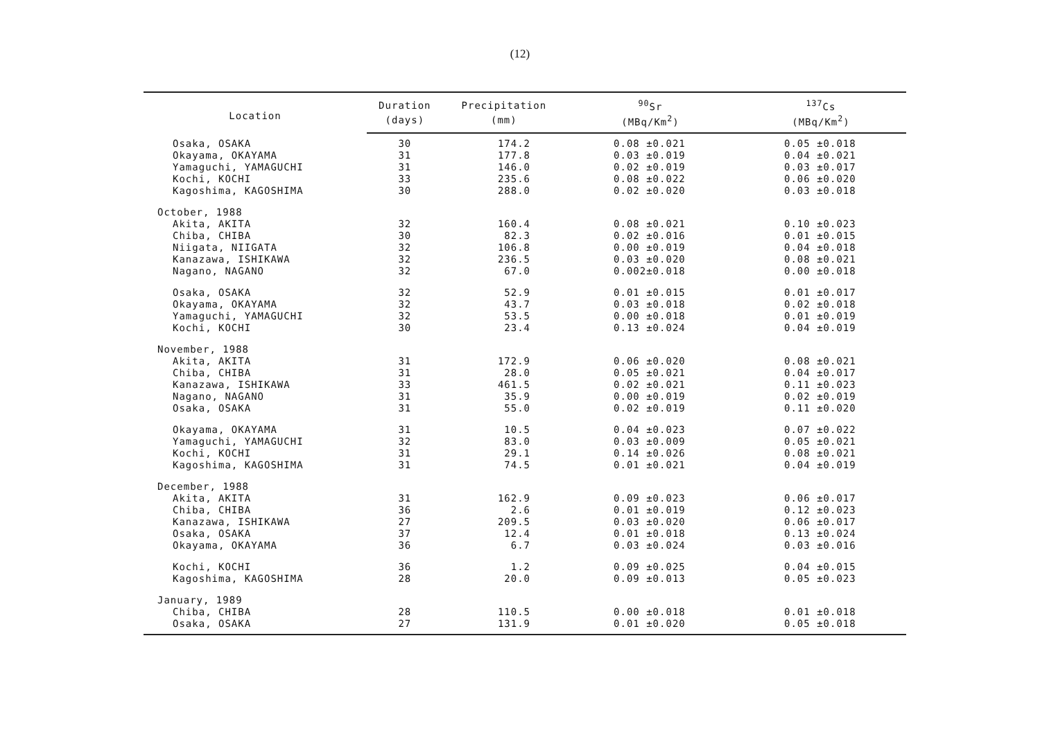(12)
| Location | Duration | Precipitation | <sup>90</sup>Sr | <sup>137</sup>Cs |
| --- | --- | --- | --- | --- |
| | (days) | (mm) | (MBq/Km<sup>2</sup>) | (MBq/Km<sup>2</sup>) |
| Osaka, OSAKA | 30 | 174.2 | 0.08 ±0.021 | 0.05 ±0.018 |
| Okayama, OKAYAMA | 31 | 177.8 | 0.03 ±0.019 | 0.04 ±0.021 |
| Yamaguchi, YAMAGUCHI | 31 | 146.0 | 0.02 ±0.019 | 0.03 ±0.017 |
| Kochi, KOCHI | 33 | 235.6 | 0.08 ±0.022 | 0.06 ±0.020 |
| Kagoshima, KAGOSHIMA | 30 | 288.0 | 0.02 ±0.020 | 0.03 ±0.018 |
| October, 1988 | | | | |
| Akita, AKITA | 32 | 160.4 | 0.08 ±0.021 | 0.10 ±0.023 |
| Chiba, CHIBA | 30 | 82.3 | 0.02 ±0.016 | 0.01 ±0.015 |
| Niigata, NIIGATA | 32 | 106.8 | 0.00 ±0.019 | 0.04 ±0.018 |
| Kanazawa, ISHIKAWA | 32 | 236.5 | 0.03 ±0.020 | 0.08 ±0.021 |
| Nagano, NAGANO | 32 | 67.0 | 0.002±0.018 | 0.00 ±0.018 |
| Osaka, OSAKA | 32 | 52.9 | 0.01 ±0.015 | 0.01 ±0.017 |
| Okayama, OKAYAMA | 32 | 43.7 | 0.03 ±0.018 | 0.02 ±0.018 |
| Yamaguchi, YAMAGUCHI | 32 | 53.5 | 0.00 ±0.018 | 0.01 ±0.019 |
| Kochi, KOCHI | 30 | 23.4 | 0.13 ±0.024 | 0.04 ±0.019 |
| November, 1988 | | | | |
| Akita, AKITA | 31 | 172.9 | 0.06 ±0.020 | 0.08 ±0.021 |
| Chiba, CHIBA | 31 | 28.0 | 0.05 ±0.021 | 0.04 ±0.017 |
| Kanazawa, ISHIKAWA | 33 | 461.5 | 0.02 ±0.021 | 0.11 ±0.023 |
| Nagano, NAGANO | 31 | 35.9 | 0.00 ±0.019 | 0.02 ±0.019 |
| Osaka, OSAKA | 31 | 55.0 | 0.02 ±0.019 | 0.11 ±0.020 |
| Okayama, OKAYAMA | 31 | 10.5 | 0.04 ±0.023 | 0.07 ±0.022 |
| Yamaguchi, YAMAGUCHI | 32 | 83.0 | 0.03 ±0.009 | 0.05 ±0.021 |
| Kochi, KOCHI | 31 | 29.1 | 0.14 ±0.026 | 0.08 ±0.021 |
| Kagoshima, KAGOSHIMA | 31 | 74.5 | 0.01 ±0.021 | 0.04 ±0.019 |
| December, 1988 | | | | |
| Akita, AKITA | 31 | 162.9 | 0.09 ±0.023 | 0.06 ±0.017 |
| Chiba, CHIBA | 36 | 2.6 | 0.01 ±0.019 | 0.12 ±0.023 |
| Kanazawa, ISHIKAWA | 27 | 209.5 | 0.03 ±0.020 | 0.06 ±0.017 |
| Osaka, OSAKA | 37 | 12.4 | 0.01 ±0.018 | 0.13 ±0.024 |
| Okayama, OKAYAMA | 36 | 6.7 | 0.03 ±0.024 | 0.03 ±0.016 |
| Kochi, KOCHI | 36 | 1.2 | 0.09 ±0.025 | 0.04 ±0.015 |
| Kagoshima, KAGOSHIMA | 28 | 20.0 | 0.09 ±0.013 | 0.05 ±0.023 |
| January, 1989 | | | | |
| Chiba, CHIBA | 28 | 110.5 | 0.00 ±0.018 | 0.01 ±0.018 |
| Osaka, OSAKA | 27 | 131.9 | 0.01 ±0.020 | 0.05 ±0.018 |